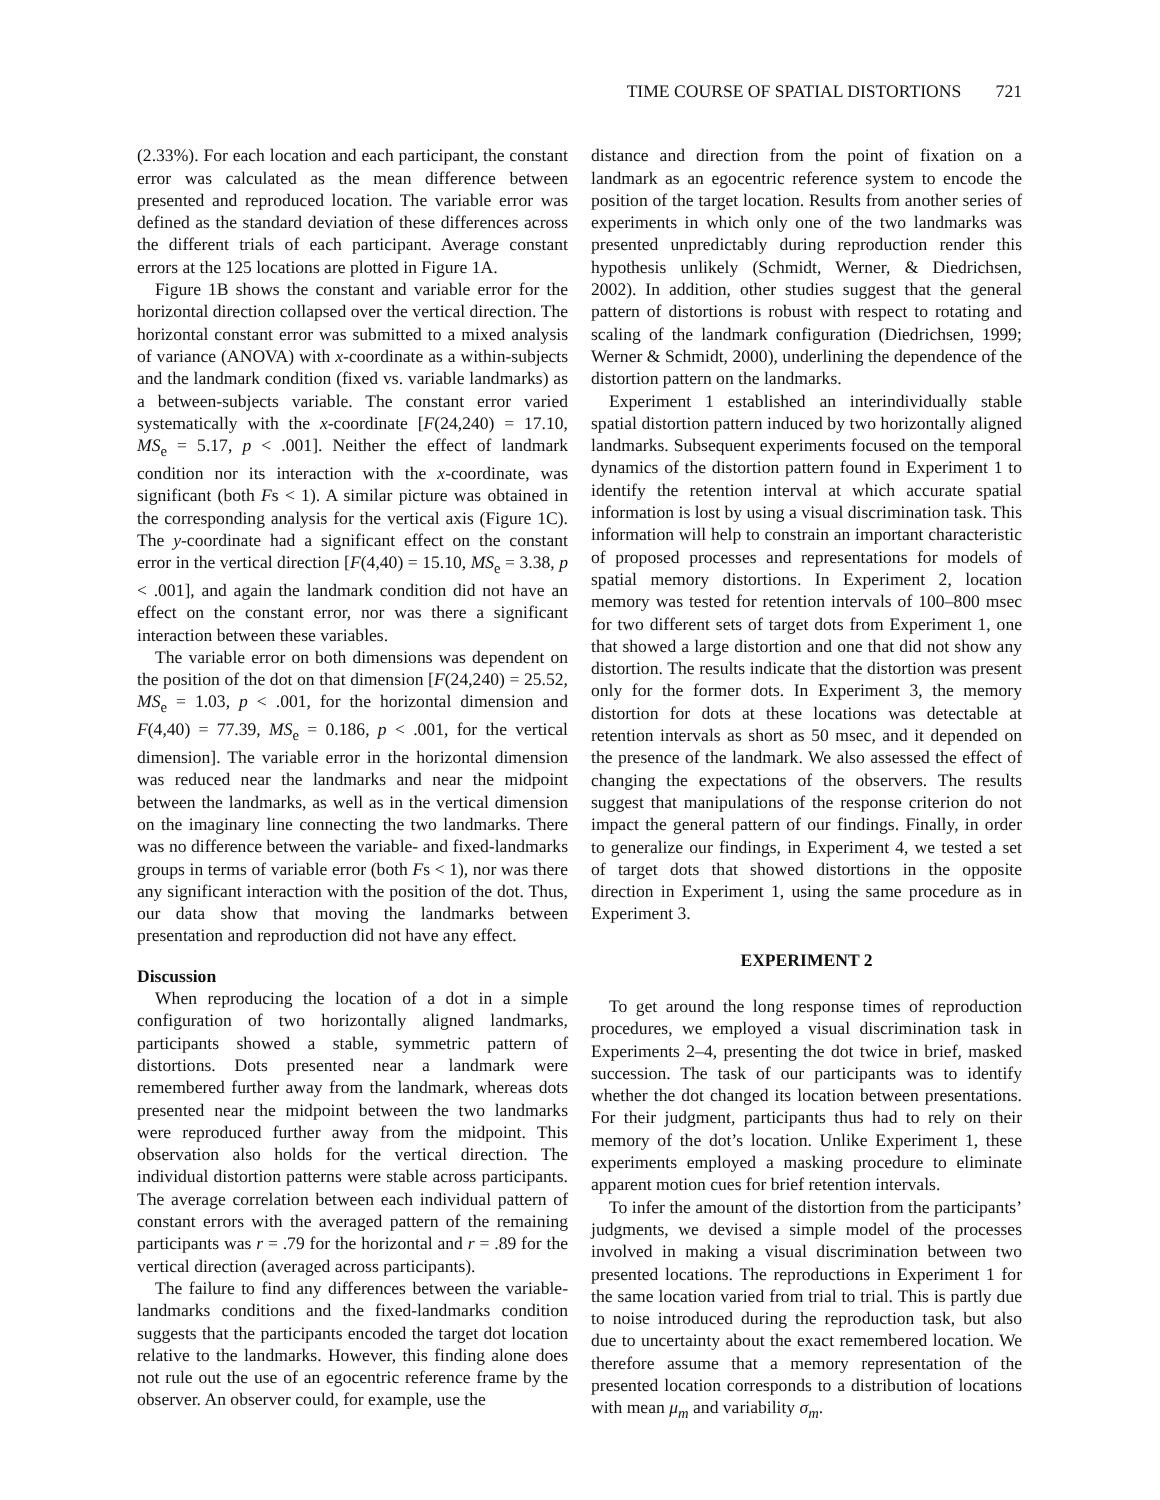TIME COURSE OF SPATIAL DISTORTIONS 721
(2.33%). For each location and each participant, the constant error was calculated as the mean difference between presented and reproduced location. The variable error was defined as the standard deviation of these differences across the different trials of each participant. Average constant errors at the 125 locations are plotted in Figure 1A.
Figure 1B shows the constant and variable error for the horizontal direction collapsed over the vertical direction. The horizontal constant error was submitted to a mixed analysis of variance (ANOVA) with x-coordinate as a within-subjects and the landmark condition (fixed vs. variable landmarks) as a between-subjects variable. The constant error varied systematically with the x-coordinate [F(24,240) = 17.10, MS<sub>e</sub> = 5.17, p < .001]. Neither the effect of landmark condition nor its interaction with the x-coordinate, was significant (both Fs < 1). A similar picture was obtained in the corresponding analysis for the vertical axis (Figure 1C). The y-coordinate had a significant effect on the constant error in the vertical direction [F(4,40) = 15.10, MS<sub>e</sub> = 3.38, p < .001], and again the landmark condition did not have an effect on the constant error, nor was there a significant interaction between these variables.
The variable error on both dimensions was dependent on the position of the dot on that dimension [F(24,240) = 25.52, MS<sub>e</sub> = 1.03, p < .001, for the horizontal dimension and F(4,40) = 77.39, MS<sub>e</sub> = 0.186, p < .001, for the vertical dimension]. The variable error in the horizontal dimension was reduced near the landmarks and near the midpoint between the landmarks, as well as in the vertical dimension on the imaginary line connecting the two landmarks. There was no difference between the variable- and fixed-landmarks groups in terms of variable error (both Fs < 1), nor was there any significant interaction with the position of the dot. Thus, our data show that moving the landmarks between presentation and reproduction did not have any effect.
Discussion
When reproducing the location of a dot in a simple configuration of two horizontally aligned landmarks, participants showed a stable, symmetric pattern of distortions. Dots presented near a landmark were remembered further away from the landmark, whereas dots presented near the midpoint between the two landmarks were reproduced further away from the midpoint. This observation also holds for the vertical direction. The individual distortion patterns were stable across participants. The average correlation between each individual pattern of constant errors with the averaged pattern of the remaining participants was r = .79 for the horizontal and r = .89 for the vertical direction (averaged across participants).
The failure to find any differences between the variable-landmarks conditions and the fixed-landmarks condition suggests that the participants encoded the target dot location relative to the landmarks. However, this finding alone does not rule out the use of an egocentric reference frame by the observer. An observer could, for example, use the
distance and direction from the point of fixation on a landmark as an egocentric reference system to encode the position of the target location. Results from another series of experiments in which only one of the two landmarks was presented unpredictably during reproduction render this hypothesis unlikely (Schmidt, Werner, & Diedrichsen, 2002). In addition, other studies suggest that the general pattern of distortions is robust with respect to rotating and scaling of the landmark configuration (Diedrichsen, 1999; Werner & Schmidt, 2000), underlining the dependence of the distortion pattern on the landmarks.
Experiment 1 established an interindividually stable spatial distortion pattern induced by two horizontally aligned landmarks. Subsequent experiments focused on the temporal dynamics of the distortion pattern found in Experiment 1 to identify the retention interval at which accurate spatial information is lost by using a visual discrimination task. This information will help to constrain an important characteristic of proposed processes and representations for models of spatial memory distortions. In Experiment 2, location memory was tested for retention intervals of 100–800 msec for two different sets of target dots from Experiment 1, one that showed a large distortion and one that did not show any distortion. The results indicate that the distortion was present only for the former dots. In Experiment 3, the memory distortion for dots at these locations was detectable at retention intervals as short as 50 msec, and it depended on the presence of the landmark. We also assessed the effect of changing the expectations of the observers. The results suggest that manipulations of the response criterion do not impact the general pattern of our findings. Finally, in order to generalize our findings, in Experiment 4, we tested a set of target dots that showed distortions in the opposite direction in Experiment 1, using the same procedure as in Experiment 3.
EXPERIMENT 2
To get around the long response times of reproduction procedures, we employed a visual discrimination task in Experiments 2–4, presenting the dot twice in brief, masked succession. The task of our participants was to identify whether the dot changed its location between presentations. For their judgment, participants thus had to rely on their memory of the dot’s location. Unlike Experiment 1, these experiments employed a masking procedure to eliminate apparent motion cues for brief retention intervals.
To infer the amount of the distortion from the participants’ judgments, we devised a simple model of the processes involved in making a visual discrimination between two presented locations. The reproductions in Experiment 1 for the same location varied from trial to trial. This is partly due to noise introduced during the reproduction task, but also due to uncertainty about the exact remembered location. We therefore assume that a memory representation of the presented location corresponds to a distribution of locations with mean μ<sub>m</sub> and variability σ<sub>m</sub>.